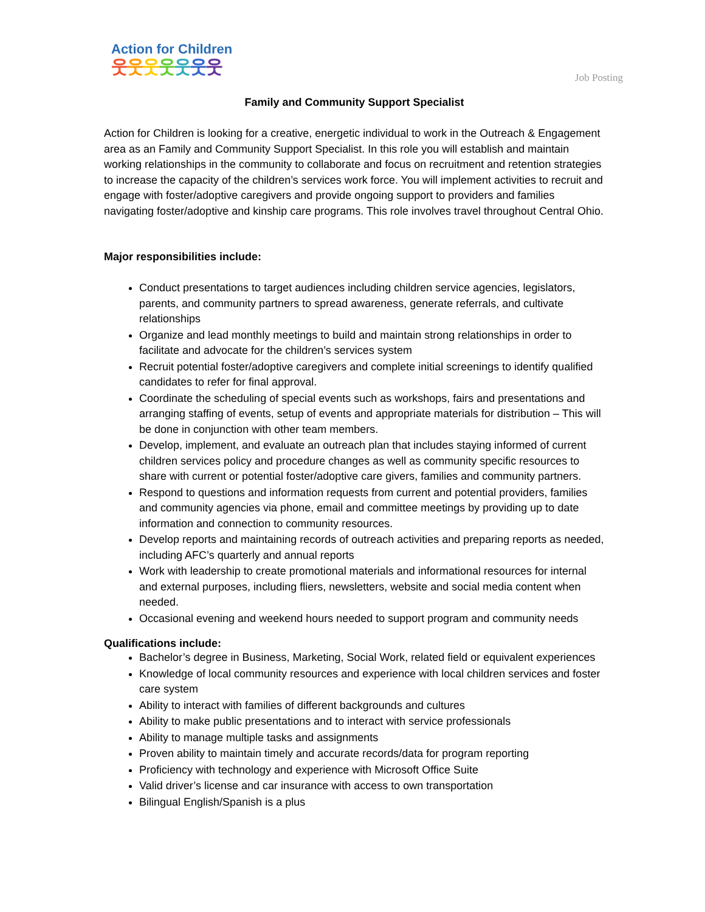Action for Children
웃웃웃웃웃웃웃
Job Posting
Family and Community Support Specialist
Action for Children is looking for a creative, energetic individual to work in the Outreach & Engagement area as an Family and Community Support Specialist. In this role you will establish and maintain working relationships in the community to collaborate and focus on recruitment and retention strategies to increase the capacity of the children’s services work force. You will implement activities to recruit and engage with foster/adoptive caregivers and provide ongoing support to providers and families navigating foster/adoptive and kinship care programs. This role involves travel throughout Central Ohio.
Major responsibilities include:
Conduct presentations to target audiences including children service agencies, legislators, parents, and community partners to spread awareness, generate referrals, and cultivate relationships
Organize and lead monthly meetings to build and maintain strong relationships in order to facilitate and advocate for the children’s services system
Recruit potential foster/adoptive caregivers and complete initial screenings to identify qualified candidates to refer for final approval.
Coordinate the scheduling of special events such as workshops, fairs and presentations and arranging staffing of events, setup of events and appropriate materials for distribution – This will be done in conjunction with other team members.
Develop, implement, and evaluate an outreach plan that includes staying informed of current children services policy and procedure changes as well as community specific resources to share with current or potential foster/adoptive care givers, families and community partners.
Respond to questions and information requests from current and potential providers, families and community agencies via phone, email and committee meetings by providing up to date information and connection to community resources.
Develop reports and maintaining records of outreach activities and preparing reports as needed, including AFC’s quarterly and annual reports
Work with leadership to create promotional materials and informational resources for internal and external purposes, including fliers, newsletters, website and social media content when needed.
Occasional evening and weekend hours needed to support program and community needs
Qualifications include:
Bachelor’s degree in Business, Marketing, Social Work, related field or equivalent experiences
Knowledge of local community resources and experience with local children services and foster care system
Ability to interact with families of different backgrounds and cultures
Ability to make public presentations and to interact with service professionals
Ability to manage multiple tasks and assignments
Proven ability to maintain timely and accurate records/data for program reporting
Proficiency with technology and experience with Microsoft Office Suite
Valid driver’s license and car insurance with access to own transportation
Bilingual English/Spanish is a plus